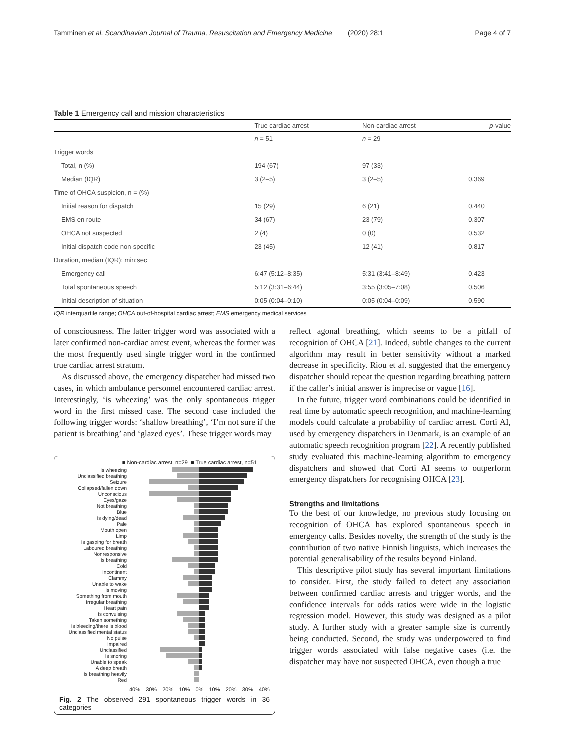Tamminen et al. Scandinavian Journal of Trauma, Resuscitation and Emergency Medicine (2020) 28:1 Page 4 of 7
Table 1 Emergency call and mission characteristics
| | True cardiac arrest | Non-cardiac arrest | p -value |
| --- | --- | --- | --- |
| | n = 51 | n = 29 | |
| Trigger words | | | |
| Total, n (%) | 194 (67) | 97 (33) | |
| Median (IQR) | 3 (2–5) | 3 (2–5) | 0.369 |
| Time of OHCA suspicion, n = (%) | | | |
| Initial reason for dispatch | 15 (29) | 6 (21) | 0.440 |
| EMS en route | 34 (67) | 23 (79) | 0.307 |
| OHCA not suspected | 2 (4) | 0 (0) | 0.532 |
| Initial dispatch code non-specific | 23 (45) | 12 (41) | 0.817 |
| Duration, median (IQR); min:sec | | | |
| Emergency call | 6:47 (5:12–8:35) | 5:31 (3:41–8:49) | 0.423 |
| Total spontaneous speech | 5:12 (3:31–6:44) | 3:55 (3:05–7:08) | 0.506 |
| Initial description of situation | 0:05 (0:04–0:10) | 0:05 (0:04–0:09) | 0.590 |
IQR interquartile range; OHCA out-of-hospital cardiac arrest; EMS emergency medical services
of consciousness. The latter trigger word was associated with a later confirmed non-cardiac arrest event, whereas the former was the most frequently used single trigger word in the confirmed true cardiac arrest stratum.
As discussed above, the emergency dispatcher had missed two cases, in which ambulance personnel encountered cardiac arrest. Interestingly, ‘is wheezing’ was the only spontaneous trigger word in the first missed case. The second case included the following trigger words: ‘shallow breathing’, ‘I’m not sure if the patient is breathing’ and ‘glazed eyes’. These trigger words may
■ Non-cardiac arrest, n=29 ■ True cardiac arrest, n=51
Is wheezing
Unclassified breathing
Seizure
Collapsed/fallen down
Unconscious
Eyes/gaze
Not breathing
Blue
Is dying/dead
Pale
Mouth open
Limp
Is gasping for breath
Laboured breathing
Nonresponsive
Is breathing
Cold
Incontinent
Clammy
Unable to wake
Is moving
Something from mouth
Irregular breathing
Heart pain
Is convulsing
Taken something
Is bleeding/there is blood
Unclassified mental status
No pulse
Impaired
Unclassified
Is snoring
Unable to speak
A deep breath
Is breathing heavily
Red
40% 30% 20% 10% 0% 10% 20% 30% 40%
Fig. 2 The observed 291 spontaneous trigger words in 36 categories
reflect agonal breathing, which seems to be a pitfall of recognition of OHCA [21]. Indeed, subtle changes to the current algorithm may result in better sensitivity without a marked decrease in specificity. Riou et al. suggested that the emergency dispatcher should repeat the question regarding breathing pattern if the caller’s initial answer is imprecise or vague [16].
In the future, trigger word combinations could be identified in real time by automatic speech recognition, and machine-learning models could calculate a probability of cardiac arrest. Corti AI, used by emergency dispatchers in Denmark, is an example of an automatic speech recognition program [22]. A recently published study evaluated this machine-learning algorithm to emergency dispatchers and showed that Corti AI seems to outperform emergency dispatchers for recognising OHCA [23].
Strengths and limitations
To the best of our knowledge, no previous study focusing on recognition of OHCA has explored spontaneous speech in emergency calls. Besides novelty, the strength of the study is the contribution of two native Finnish linguists, which increases the potential generalisability of the results beyond Finland.
This descriptive pilot study has several important limitations to consider. First, the study failed to detect any association between confirmed cardiac arrests and trigger words, and the confidence intervals for odds ratios were wide in the logistic regression model. However, this study was designed as a pilot study. A further study with a greater sample size is currently being conducted. Second, the study was underpowered to find trigger words associated with false negative cases (i.e. the dispatcher may have not suspected OHCA, even though a true